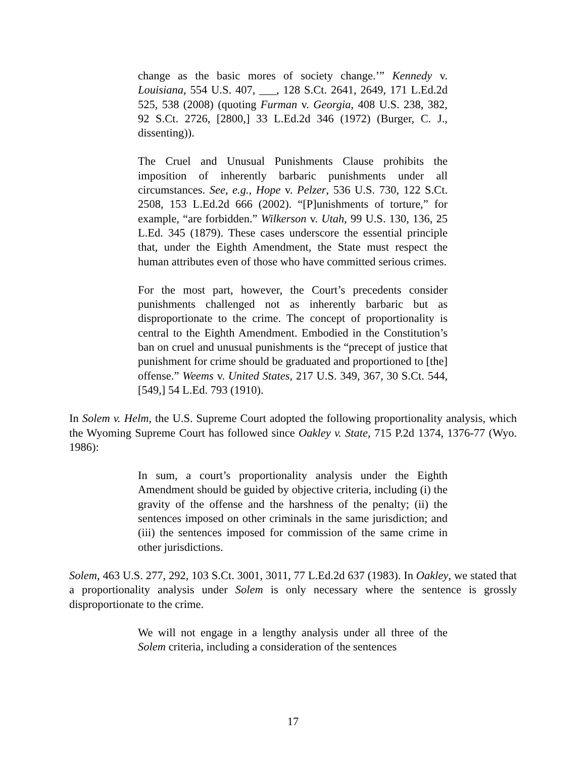change as the basic mores of society change.’” Kennedy v. Louisiana, 554 U.S. 407, ___, 128 S.Ct. 2641, 2649, 171 L.Ed.2d 525, 538 (2008) (quoting Furman v. Georgia, 408 U.S. 238, 382, 92 S.Ct. 2726, [2800,] 33 L.Ed.2d 346 (1972) (Burger, C. J., dissenting)).
The Cruel and Unusual Punishments Clause prohibits the imposition of inherently barbaric punishments under all circumstances. See, e.g., Hope v. Pelzer, 536 U.S. 730, 122 S.Ct. 2508, 153 L.Ed.2d 666 (2002). “[P]unishments of torture,” for example, “are forbidden.” Wilkerson v. Utah, 99 U.S. 130, 136, 25 L.Ed. 345 (1879). These cases underscore the essential principle that, under the Eighth Amendment, the State must respect the human attributes even of those who have committed serious crimes.
For the most part, however, the Court’s precedents consider punishments challenged not as inherently barbaric but as disproportionate to the crime. The concept of proportionality is central to the Eighth Amendment. Embodied in the Constitution’s ban on cruel and unusual punishments is the “precept of justice that punishment for crime should be graduated and proportioned to [the] offense.” Weems v. United States, 217 U.S. 349, 367, 30 S.Ct. 544, [549,] 54 L.Ed. 793 (1910).
In Solem v. Helm, the U.S. Supreme Court adopted the following proportionality analysis, which the Wyoming Supreme Court has followed since Oakley v. State, 715 P.2d 1374, 1376-77 (Wyo. 1986):
In sum, a court’s proportionality analysis under the Eighth Amendment should be guided by objective criteria, including (i) the gravity of the offense and the harshness of the penalty; (ii) the sentences imposed on other criminals in the same jurisdiction; and (iii) the sentences imposed for commission of the same crime in other jurisdictions.
Solem, 463 U.S. 277, 292, 103 S.Ct. 3001, 3011, 77 L.Ed.2d 637 (1983). In Oakley, we stated that a proportionality analysis under Solem is only necessary where the sentence is grossly disproportionate to the crime.
We will not engage in a lengthy analysis under all three of the Solem criteria, including a consideration of the sentences
17